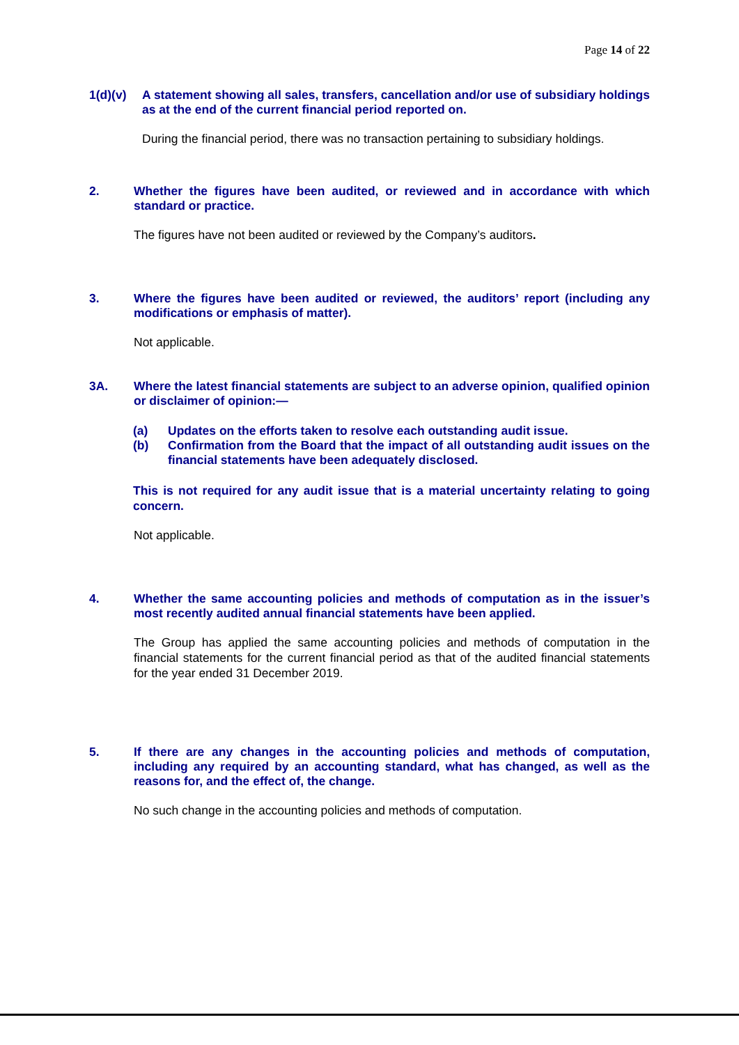Page 14 of 22
1(d)(v)
A statement showing all sales, transfers, cancellation and/or use of subsidiary holdings as at the end of the current financial period reported on.
During the financial period, there was no transaction pertaining to subsidiary holdings.
2.
Whether the figures have been audited, or reviewed and in accordance with which standard or practice.
The figures have not been audited or reviewed by the Company’s auditors.
3.
Where the figures have been audited or reviewed, the auditors’ report (including any modifications or emphasis of matter).
Not applicable.
3A.
Where the latest financial statements are subject to an adverse opinion, qualified opinion or disclaimer of opinion:—
(a) Updates on the efforts taken to resolve each outstanding audit issue.
(b) Confirmation from the Board that the impact of all outstanding audit issues on the financial statements have been adequately disclosed.
This is not required for any audit issue that is a material uncertainty relating to going concern.
Not applicable.
4.
Whether the same accounting policies and methods of computation as in the issuer’s most recently audited annual financial statements have been applied.
The Group has applied the same accounting policies and methods of computation in the financial statements for the current financial period as that of the audited financial statements for the year ended 31 December 2019.
5.
If there are any changes in the accounting policies and methods of computation, including any required by an accounting standard, what has changed, as well as the reasons for, and the effect of, the change.
No such change in the accounting policies and methods of computation.